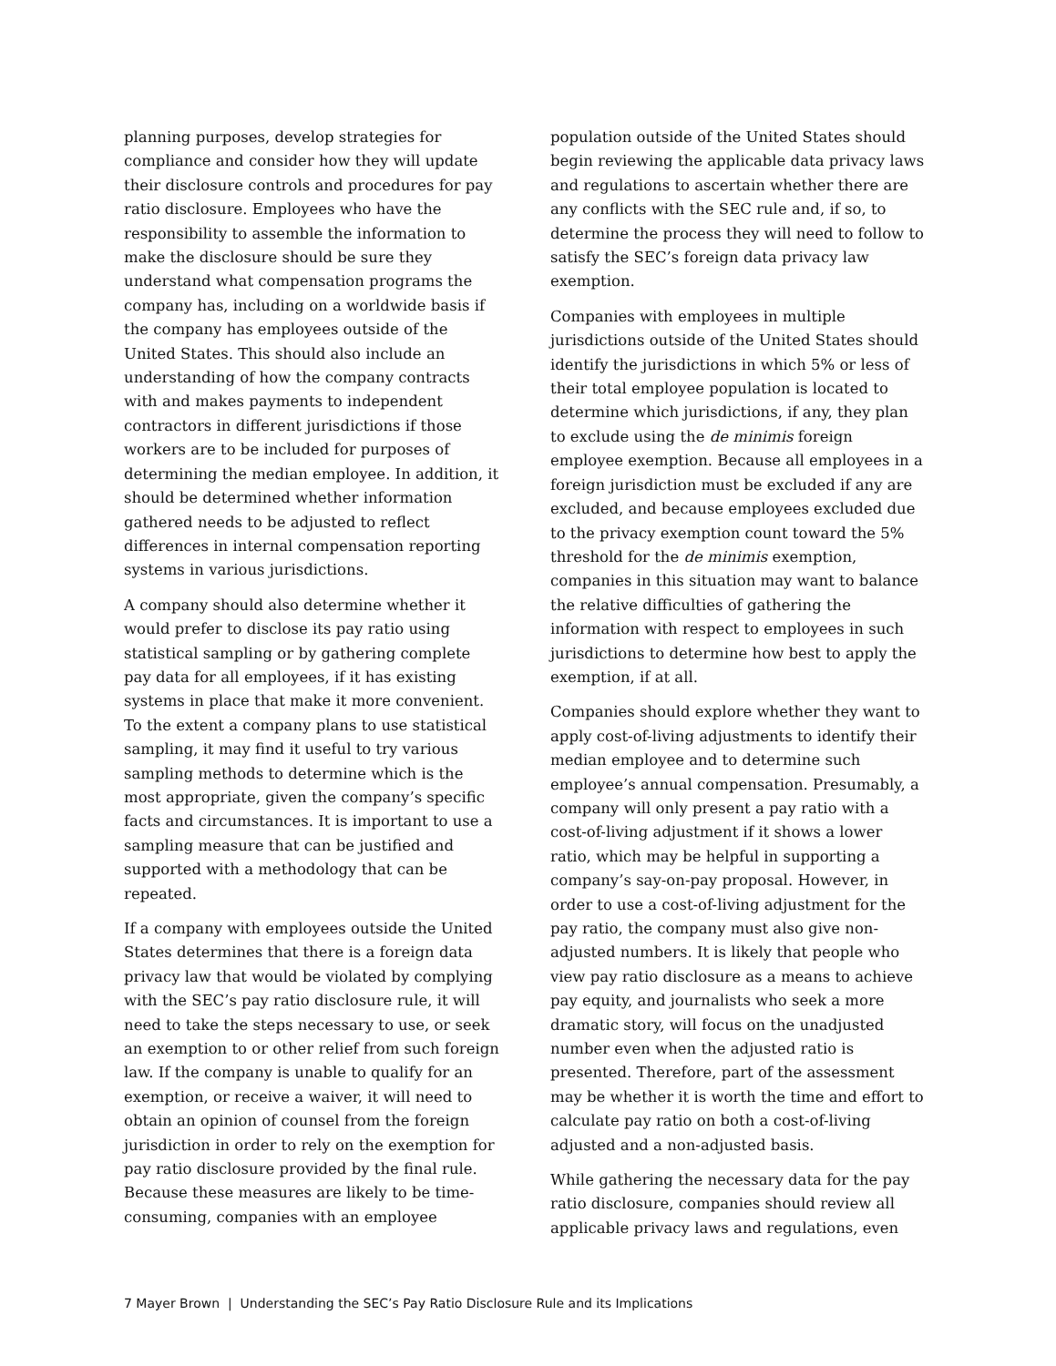planning purposes, develop strategies for compliance and consider how they will update their disclosure controls and procedures for pay ratio disclosure. Employees who have the responsibility to assemble the information to make the disclosure should be sure they understand what compensation programs the company has, including on a worldwide basis if the company has employees outside of the United States. This should also include an understanding of how the company contracts with and makes payments to independent contractors in different jurisdictions if those workers are to be included for purposes of determining the median employee. In addition, it should be determined whether information gathered needs to be adjusted to reflect differences in internal compensation reporting systems in various jurisdictions.
A company should also determine whether it would prefer to disclose its pay ratio using statistical sampling or by gathering complete pay data for all employees, if it has existing systems in place that make it more convenient. To the extent a company plans to use statistical sampling, it may find it useful to try various sampling methods to determine which is the most appropriate, given the company’s specific facts and circumstances. It is important to use a sampling measure that can be justified and supported with a methodology that can be repeated.
If a company with employees outside the United States determines that there is a foreign data privacy law that would be violated by complying with the SEC’s pay ratio disclosure rule, it will need to take the steps necessary to use, or seek an exemption to or other relief from such foreign law. If the company is unable to qualify for an exemption, or receive a waiver, it will need to obtain an opinion of counsel from the foreign jurisdiction in order to rely on the exemption for pay ratio disclosure provided by the final rule. Because these measures are likely to be time-consuming, companies with an employee
population outside of the United States should begin reviewing the applicable data privacy laws and regulations to ascertain whether there are any conflicts with the SEC rule and, if so, to determine the process they will need to follow to satisfy the SEC’s foreign data privacy law exemption.
Companies with employees in multiple jurisdictions outside of the United States should identify the jurisdictions in which 5% or less of their total employee population is located to determine which jurisdictions, if any, they plan to exclude using the de minimis foreign employee exemption. Because all employees in a foreign jurisdiction must be excluded if any are excluded, and because employees excluded due to the privacy exemption count toward the 5% threshold for the de minimis exemption, companies in this situation may want to balance the relative difficulties of gathering the information with respect to employees in such jurisdictions to determine how best to apply the exemption, if at all.
Companies should explore whether they want to apply cost-of-living adjustments to identify their median employee and to determine such employee’s annual compensation. Presumably, a company will only present a pay ratio with a cost-of-living adjustment if it shows a lower ratio, which may be helpful in supporting a company’s say-on-pay proposal. However, in order to use a cost-of-living adjustment for the pay ratio, the company must also give non-adjusted numbers. It is likely that people who view pay ratio disclosure as a means to achieve pay equity, and journalists who seek a more dramatic story, will focus on the unadjusted number even when the adjusted ratio is presented. Therefore, part of the assessment may be whether it is worth the time and effort to calculate pay ratio on both a cost-of-living adjusted and a non-adjusted basis.
While gathering the necessary data for the pay ratio disclosure, companies should review all applicable privacy laws and regulations, even
7 Mayer Brown | Understanding the SEC’s Pay Ratio Disclosure Rule and its Implications